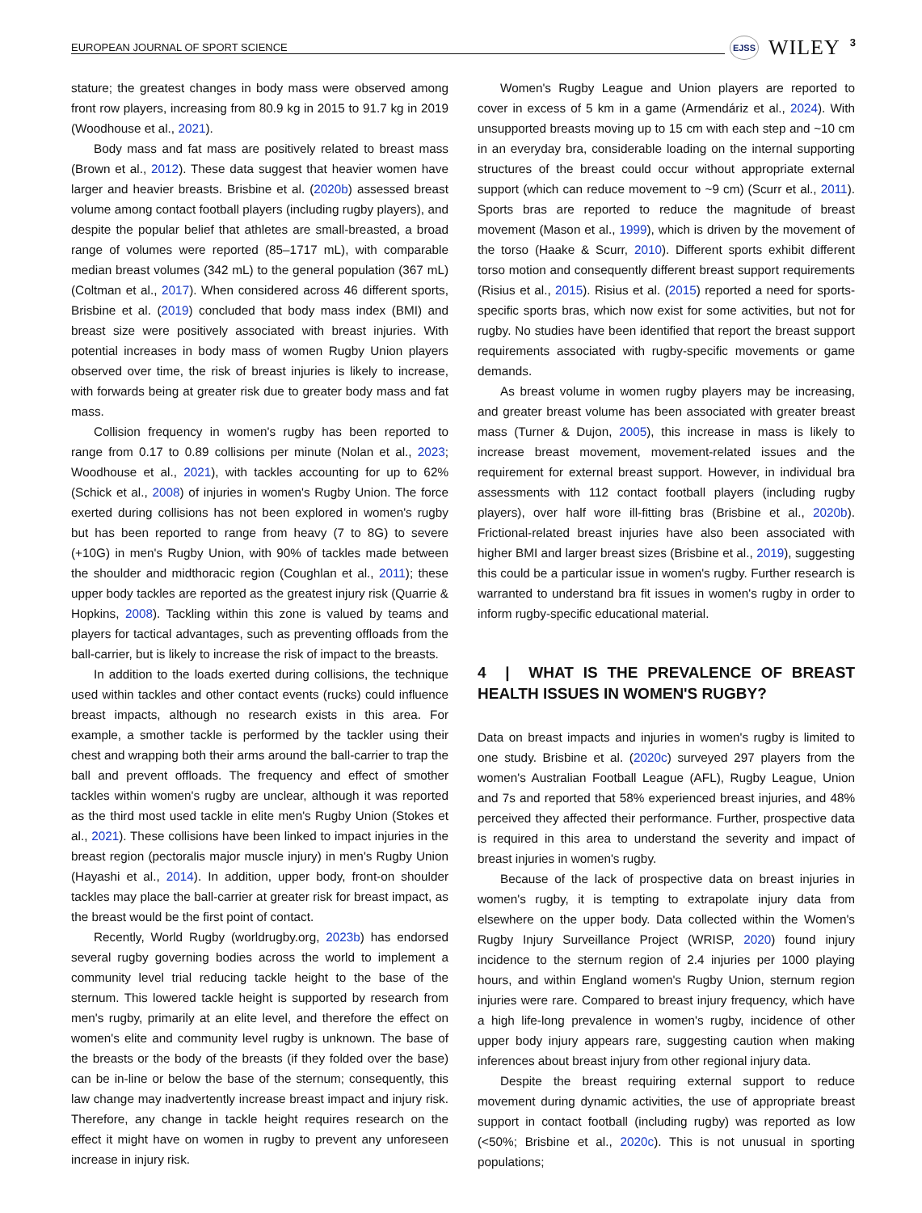EUROPEAN JOURNAL OF SPORT SCIENCE EJSS WILEY 3
stature; the greatest changes in body mass were observed among front row players, increasing from 80.9 kg in 2015 to 91.7 kg in 2019 (Woodhouse et al., 2021).
Body mass and fat mass are positively related to breast mass (Brown et al., 2012). These data suggest that heavier women have larger and heavier breasts. Brisbine et al. (2020b) assessed breast volume among contact football players (including rugby players), and despite the popular belief that athletes are small-breasted, a broad range of volumes were reported (85–1717 mL), with comparable median breast volumes (342 mL) to the general population (367 mL) (Coltman et al., 2017). When considered across 46 different sports, Brisbine et al. (2019) concluded that body mass index (BMI) and breast size were positively associated with breast injuries. With potential increases in body mass of women Rugby Union players observed over time, the risk of breast injuries is likely to increase, with forwards being at greater risk due to greater body mass and fat mass.
Collision frequency in women's rugby has been reported to range from 0.17 to 0.89 collisions per minute (Nolan et al., 2023; Woodhouse et al., 2021), with tackles accounting for up to 62% (Schick et al., 2008) of injuries in women's Rugby Union. The force exerted during collisions has not been explored in women's rugby but has been reported to range from heavy (7 to 8G) to severe (+10G) in men's Rugby Union, with 90% of tackles made between the shoulder and midthoracic region (Coughlan et al., 2011); these upper body tackles are reported as the greatest injury risk (Quarrie & Hopkins, 2008). Tackling within this zone is valued by teams and players for tactical advantages, such as preventing offloads from the ball-carrier, but is likely to increase the risk of impact to the breasts.
In addition to the loads exerted during collisions, the technique used within tackles and other contact events (rucks) could influence breast impacts, although no research exists in this area. For example, a smother tackle is performed by the tackler using their chest and wrapping both their arms around the ball-carrier to trap the ball and prevent offloads. The frequency and effect of smother tackles within women's rugby are unclear, although it was reported as the third most used tackle in elite men's Rugby Union (Stokes et al., 2021). These collisions have been linked to impact injuries in the breast region (pectoralis major muscle injury) in men's Rugby Union (Hayashi et al., 2014). In addition, upper body, front-on shoulder tackles may place the ball-carrier at greater risk for breast impact, as the breast would be the first point of contact.
Recently, World Rugby (worldrugby.org, 2023b) has endorsed several rugby governing bodies across the world to implement a community level trial reducing tackle height to the base of the sternum. This lowered tackle height is supported by research from men's rugby, primarily at an elite level, and therefore the effect on women's elite and community level rugby is unknown. The base of the breasts or the body of the breasts (if they folded over the base) can be in-line or below the base of the sternum; consequently, this law change may inadvertently increase breast impact and injury risk. Therefore, any change in tackle height requires research on the effect it might have on women in rugby to prevent any unforeseen increase in injury risk.
Women's Rugby League and Union players are reported to cover in excess of 5 km in a game (Armendáriz et al., 2024). With unsupported breasts moving up to 15 cm with each step and ~10 cm in an everyday bra, considerable loading on the internal supporting structures of the breast could occur without appropriate external support (which can reduce movement to ~9 cm) (Scurr et al., 2011). Sports bras are reported to reduce the magnitude of breast movement (Mason et al., 1999), which is driven by the movement of the torso (Haake & Scurr, 2010). Different sports exhibit different torso motion and consequently different breast support requirements (Risius et al., 2015). Risius et al. (2015) reported a need for sports-specific sports bras, which now exist for some activities, but not for rugby. No studies have been identified that report the breast support requirements associated with rugby-specific movements or game demands.
As breast volume in women rugby players may be increasing, and greater breast volume has been associated with greater breast mass (Turner & Dujon, 2005), this increase in mass is likely to increase breast movement, movement-related issues and the requirement for external breast support. However, in individual bra assessments with 112 contact football players (including rugby players), over half wore ill-fitting bras (Brisbine et al., 2020b). Frictional-related breast injuries have also been associated with higher BMI and larger breast sizes (Brisbine et al., 2019), suggesting this could be a particular issue in women's rugby. Further research is warranted to understand bra fit issues in women's rugby in order to inform rugby-specific educational material.
4 | WHAT IS THE PREVALENCE OF BREAST HEALTH ISSUES IN WOMEN'S RUGBY?
Data on breast impacts and injuries in women's rugby is limited to one study. Brisbine et al. (2020c) surveyed 297 players from the women's Australian Football League (AFL), Rugby League, Union and 7s and reported that 58% experienced breast injuries, and 48% perceived they affected their performance. Further, prospective data is required in this area to understand the severity and impact of breast injuries in women's rugby.
Because of the lack of prospective data on breast injuries in women's rugby, it is tempting to extrapolate injury data from elsewhere on the upper body. Data collected within the Women's Rugby Injury Surveillance Project (WRISP, 2020) found injury incidence to the sternum region of 2.4 injuries per 1000 playing hours, and within England women's Rugby Union, sternum region injuries were rare. Compared to breast injury frequency, which have a high life-long prevalence in women's rugby, incidence of other upper body injury appears rare, suggesting caution when making inferences about breast injury from other regional injury data.
Despite the breast requiring external support to reduce movement during dynamic activities, the use of appropriate breast support in contact football (including rugby) was reported as low (<50%; Brisbine et al., 2020c). This is not unusual in sporting populations;